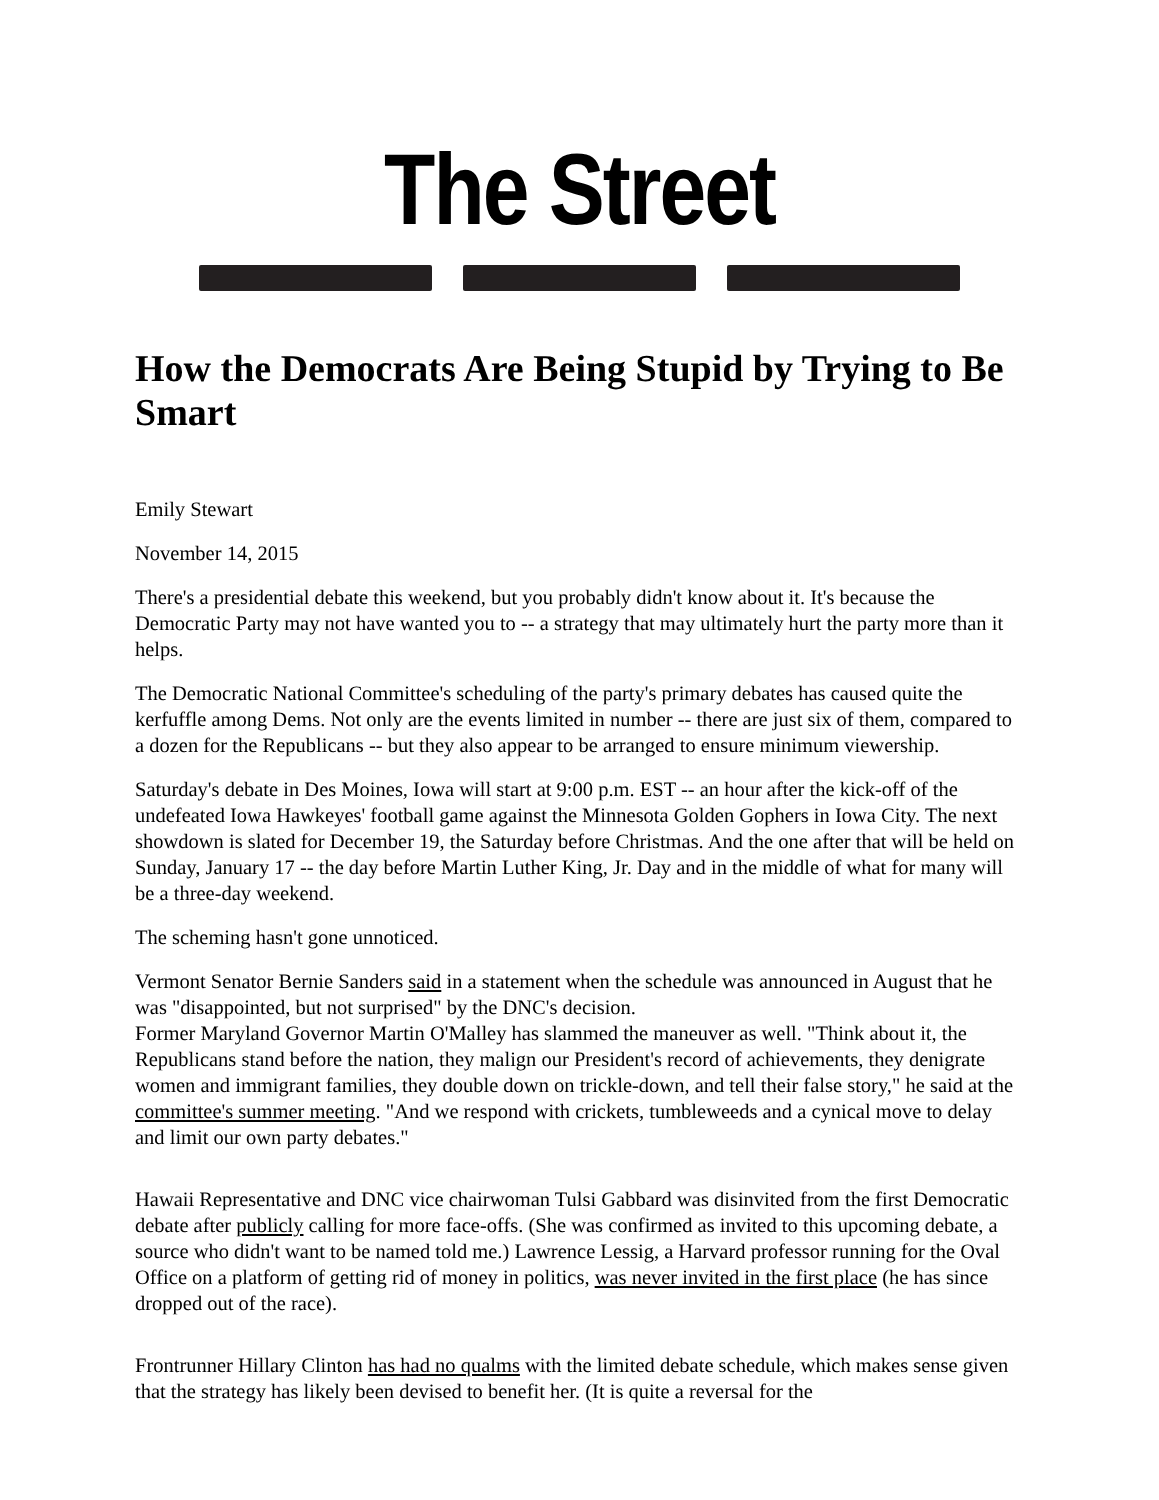The Street
How the Democrats Are Being Stupid by Trying to Be Smart
Emily Stewart
November 14, 2015
There's a presidential debate this weekend, but you probably didn't know about it. It's because the Democratic Party may not have wanted you to -- a strategy that may ultimately hurt the party more than it helps.
The Democratic National Committee's scheduling of the party's primary debates has caused quite the kerfuffle among Dems. Not only are the events limited in number -- there are just six of them, compared to a dozen for the Republicans -- but they also appear to be arranged to ensure minimum viewership.
Saturday's debate in Des Moines, Iowa will start at 9:00 p.m. EST -- an hour after the kick-off of the undefeated Iowa Hawkeyes' football game against the Minnesota Golden Gophers in Iowa City. The next showdown is slated for December 19, the Saturday before Christmas. And the one after that will be held on Sunday, January 17 -- the day before Martin Luther King, Jr. Day and in the middle of what for many will be a three-day weekend.
The scheming hasn't gone unnoticed.
Vermont Senator Bernie Sanders said in a statement when the schedule was announced in August that he was "disappointed, but not surprised" by the DNC's decision.
Former Maryland Governor Martin O'Malley has slammed the maneuver as well. "Think about it, the Republicans stand before the nation, they malign our President's record of achievements, they denigrate women and immigrant families, they double down on trickle-down, and tell their false story," he said at the committee's summer meeting. "And we respond with crickets, tumbleweeds and a cynical move to delay and limit our own party debates."
Hawaii Representative and DNC vice chairwoman Tulsi Gabbard was disinvited from the first Democratic debate after publicly calling for more face-offs. (She was confirmed as invited to this upcoming debate, a source who didn't want to be named told me.) Lawrence Lessig, a Harvard professor running for the Oval Office on a platform of getting rid of money in politics, was never invited in the first place (he has since dropped out of the race).
Frontrunner Hillary Clinton has had no qualms with the limited debate schedule, which makes sense given that the strategy has likely been devised to benefit her. (It is quite a reversal for the